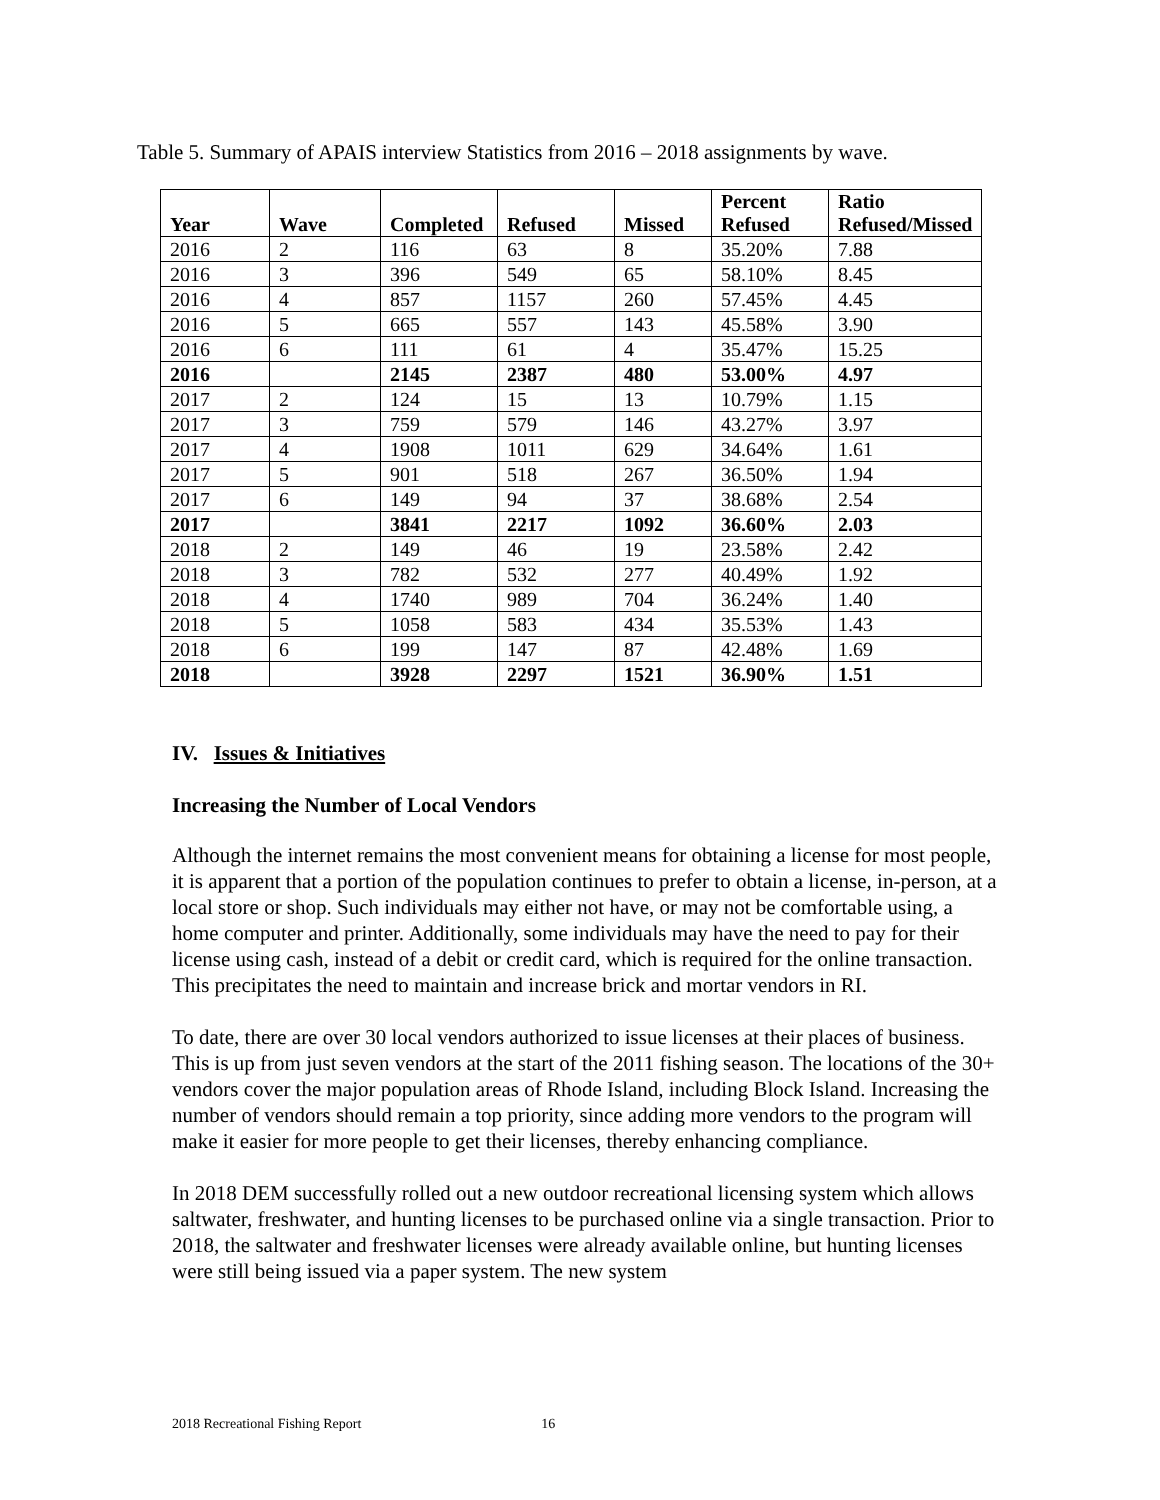Table 5. Summary of APAIS interview Statistics from 2016 – 2018 assignments by wave.
| Year | Wave | Completed | Refused | Missed | Percent Refused | Ratio Refused/Missed |
| --- | --- | --- | --- | --- | --- | --- |
| 2016 | 2 | 116 | 63 | 8 | 35.20% | 7.88 |
| 2016 | 3 | 396 | 549 | 65 | 58.10% | 8.45 |
| 2016 | 4 | 857 | 1157 | 260 | 57.45% | 4.45 |
| 2016 | 5 | 665 | 557 | 143 | 45.58% | 3.90 |
| 2016 | 6 | 111 | 61 | 4 | 35.47% | 15.25 |
| 2016 | | 2145 | 2387 | 480 | 53.00% | 4.97 |
| 2017 | 2 | 124 | 15 | 13 | 10.79% | 1.15 |
| 2017 | 3 | 759 | 579 | 146 | 43.27% | 3.97 |
| 2017 | 4 | 1908 | 1011 | 629 | 34.64% | 1.61 |
| 2017 | 5 | 901 | 518 | 267 | 36.50% | 1.94 |
| 2017 | 6 | 149 | 94 | 37 | 38.68% | 2.54 |
| 2017 | | 3841 | 2217 | 1092 | 36.60% | 2.03 |
| 2018 | 2 | 149 | 46 | 19 | 23.58% | 2.42 |
| 2018 | 3 | 782 | 532 | 277 | 40.49% | 1.92 |
| 2018 | 4 | 1740 | 989 | 704 | 36.24% | 1.40 |
| 2018 | 5 | 1058 | 583 | 434 | 35.53% | 1.43 |
| 2018 | 6 | 199 | 147 | 87 | 42.48% | 1.69 |
| 2018 | | 3928 | 2297 | 1521 | 36.90% | 1.51 |
IV. Issues & Initiatives
Increasing the Number of Local Vendors
Although the internet remains the most convenient means for obtaining a license for most people, it is apparent that a portion of the population continues to prefer to obtain a license, in-person, at a local store or shop. Such individuals may either not have, or may not be comfortable using, a home computer and printer. Additionally, some individuals may have the need to pay for their license using cash, instead of a debit or credit card, which is required for the online transaction. This precipitates the need to maintain and increase brick and mortar vendors in RI.
To date, there are over 30 local vendors authorized to issue licenses at their places of business. This is up from just seven vendors at the start of the 2011 fishing season. The locations of the 30+ vendors cover the major population areas of Rhode Island, including Block Island. Increasing the number of vendors should remain a top priority, since adding more vendors to the program will make it easier for more people to get their licenses, thereby enhancing compliance.
In 2018 DEM successfully rolled out a new outdoor recreational licensing system which allows saltwater, freshwater, and hunting licenses to be purchased online via a single transaction. Prior to 2018, the saltwater and freshwater licenses were already available online, but hunting licenses were still being issued via a paper system. The new system
2018 Recreational Fishing Report 16